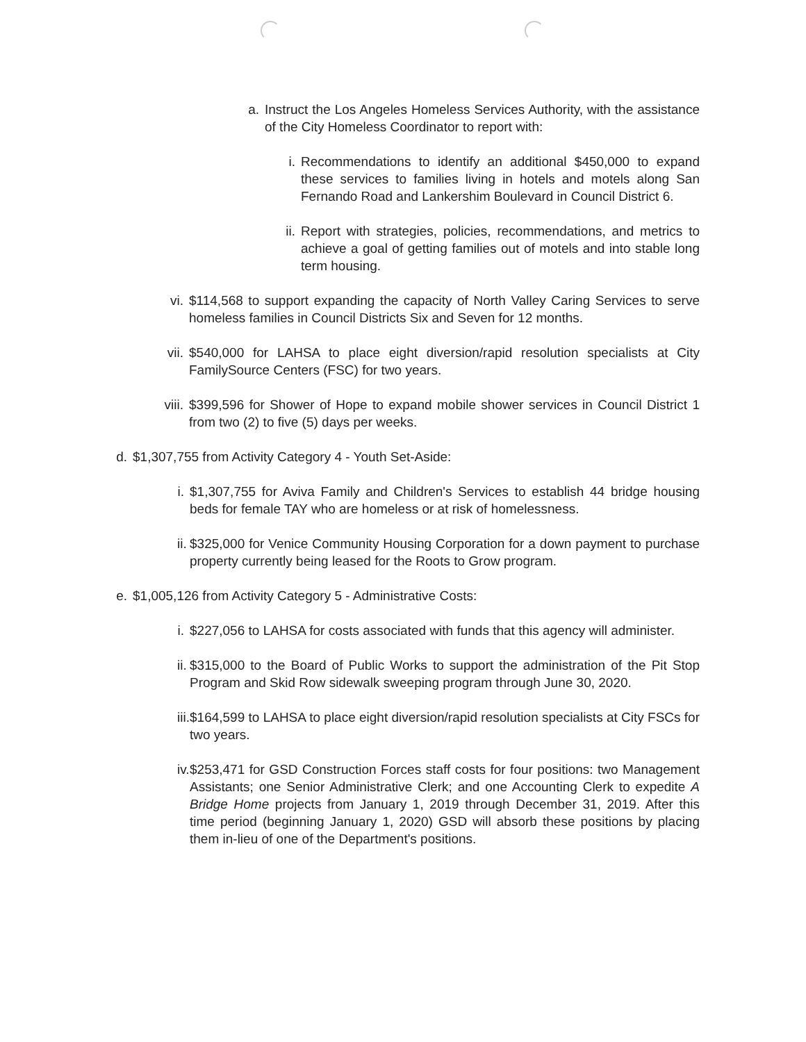a. Instruct the Los Angeles Homeless Services Authority, with the assistance of the City Homeless Coordinator to report with:
i. Recommendations to identify an additional $450,000 to expand these services to families living in hotels and motels along San Fernando Road and Lankershim Boulevard in Council District 6.
ii. Report with strategies, policies, recommendations, and metrics to achieve a goal of getting families out of motels and into stable long term housing.
vi. $114,568 to support expanding the capacity of North Valley Caring Services to serve homeless families in Council Districts Six and Seven for 12 months.
vii. $540,000 for LAHSA to place eight diversion/rapid resolution specialists at City FamilySource Centers (FSC) for two years.
viii. $399,596 for Shower of Hope to expand mobile shower services in Council District 1 from two (2) to five (5) days per weeks.
d. $1,307,755 from Activity Category 4 - Youth Set-Aside:
i. $1,307,755 for Aviva Family and Children's Services to establish 44 bridge housing beds for female TAY who are homeless or at risk of homelessness.
ii. $325,000 for Venice Community Housing Corporation for a down payment to purchase property currently being leased for the Roots to Grow program.
e. $1,005,126 from Activity Category 5 - Administrative Costs:
i. $227,056 to LAHSA for costs associated with funds that this agency will administer.
ii. $315,000 to the Board of Public Works to support the administration of the Pit Stop Program and Skid Row sidewalk sweeping program through June 30, 2020.
iii. $164,599 to LAHSA to place eight diversion/rapid resolution specialists at City FSCs for two years.
iv. $253,471 for GSD Construction Forces staff costs for four positions: two Management Assistants; one Senior Administrative Clerk; and one Accounting Clerk to expedite A Bridge Home projects from January 1, 2019 through December 31, 2019. After this time period (beginning January 1, 2020) GSD will absorb these positions by placing them in-lieu of one of the Department's positions.